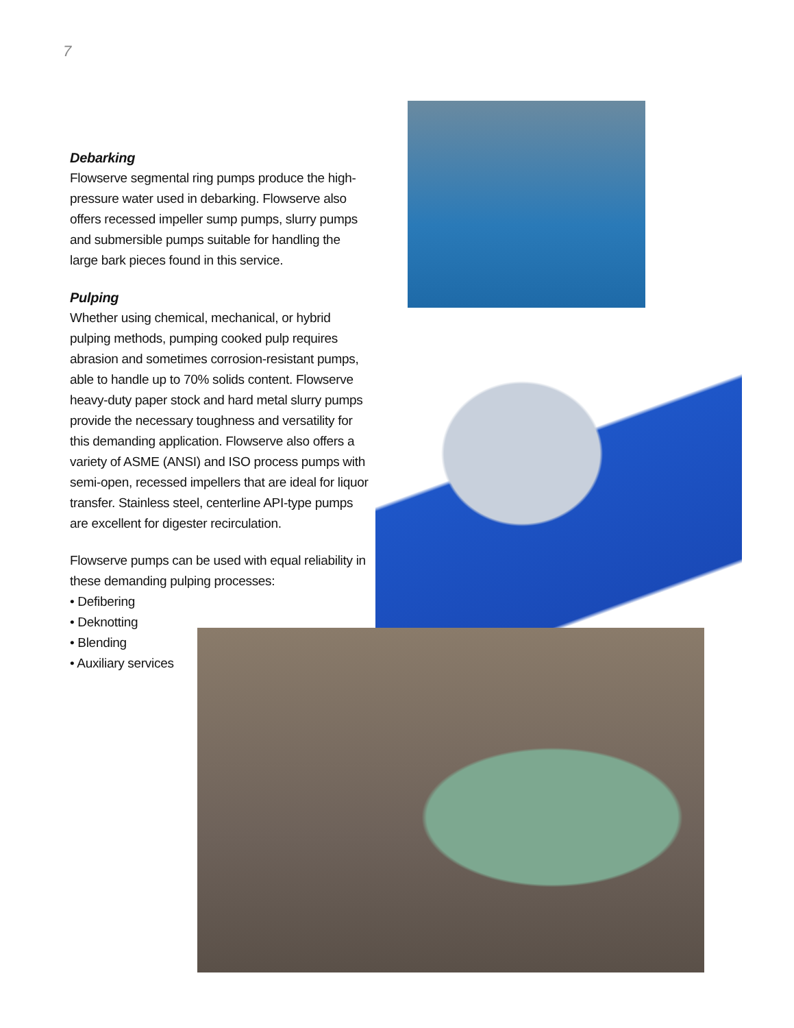7
Debarking
Flowserve segmental ring pumps produce the high-pressure water used in debarking. Flowserve also offers recessed impeller sump pumps, slurry pumps and submersible pumps suitable for handling the large bark pieces found in this service.
Pulping
Whether using chemical, mechanical, or hybrid pulping methods, pumping cooked pulp requires abrasion and sometimes corrosion-resistant pumps, able to handle up to 70% solids content. Flowserve heavy-duty paper stock and hard metal slurry pumps provide the necessary toughness and versatility for this demanding application. Flowserve also offers a variety of ASME (ANSI) and ISO process pumps with semi-open, recessed impellers that are ideal for liquor transfer. Stainless steel, centerline API-type pumps are excellent for digester recirculation.
Flowserve pumps can be used with equal reliability in these demanding pulping processes:
• Defibering
• Deknotting
• Blending
• Auxiliary services